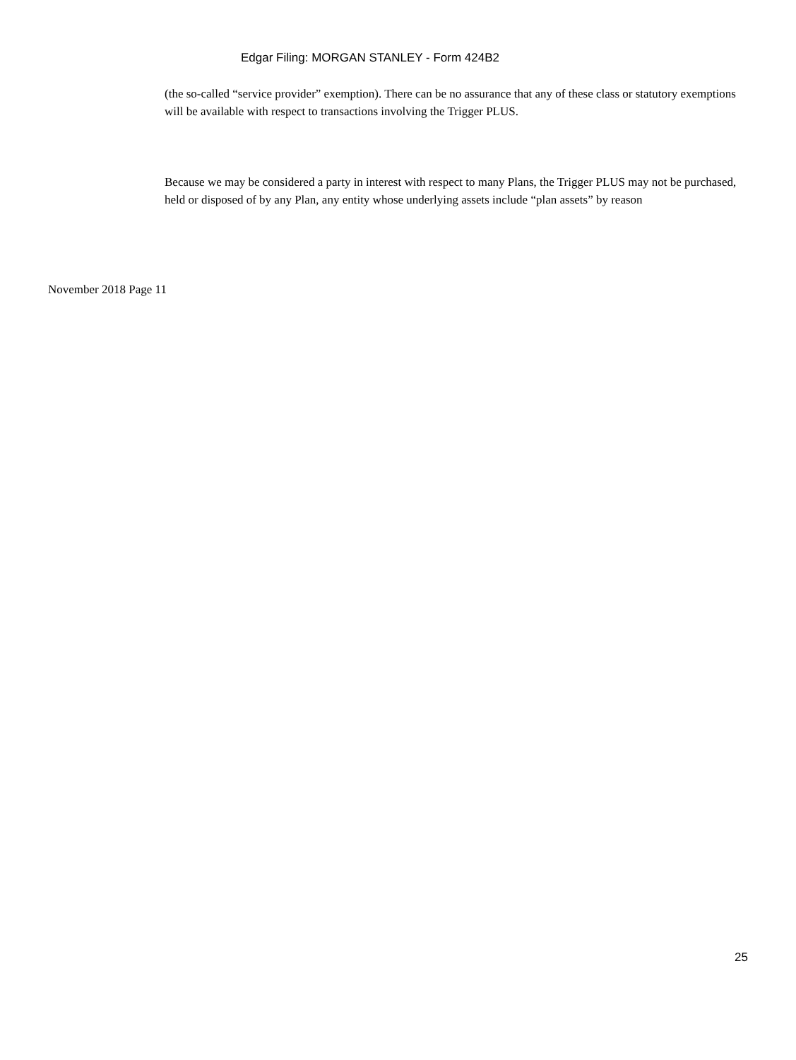Edgar Filing: MORGAN STANLEY - Form 424B2
(the so-called “service provider” exemption). There can be no assurance that any of these class or statutory exemptions will be available with respect to transactions involving the Trigger PLUS.
Because we may be considered a party in interest with respect to many Plans, the Trigger PLUS may not be purchased, held or disposed of by any Plan, any entity whose underlying assets include “plan assets” by reason
November 2018 Page 11
25